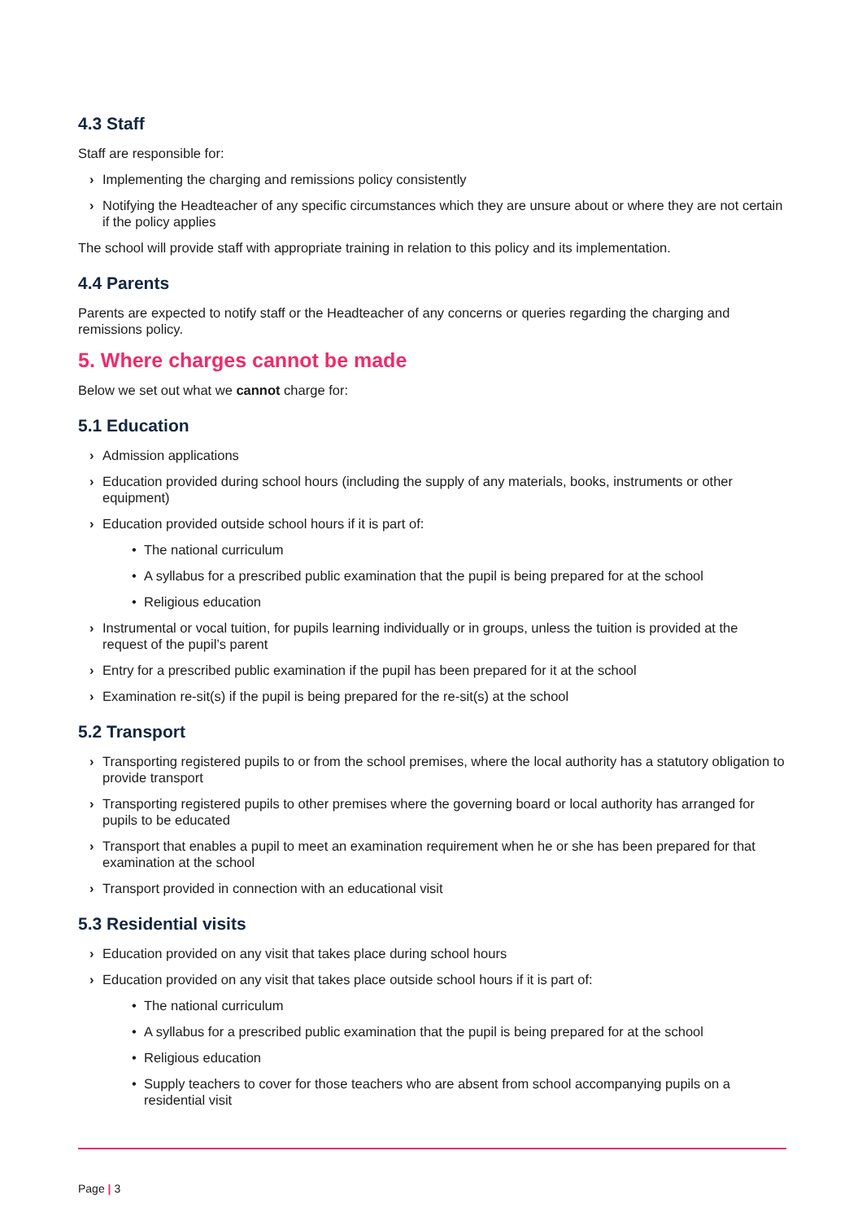4.3 Staff
Staff are responsible for:
› Implementing the charging and remissions policy consistently
› Notifying the Headteacher of any specific circumstances which they are unsure about or where they are not certain if the policy applies
The school will provide staff with appropriate training in relation to this policy and its implementation.
4.4 Parents
Parents are expected to notify staff or the Headteacher of any concerns or queries regarding the charging and remissions policy.
5. Where charges cannot be made
Below we set out what we cannot charge for:
5.1 Education
› Admission applications
› Education provided during school hours (including the supply of any materials, books, instruments or other equipment)
› Education provided outside school hours if it is part of:
• The national curriculum
• A syllabus for a prescribed public examination that the pupil is being prepared for at the school
• Religious education
› Instrumental or vocal tuition, for pupils learning individually or in groups, unless the tuition is provided at the request of the pupil’s parent
› Entry for a prescribed public examination if the pupil has been prepared for it at the school
› Examination re-sit(s) if the pupil is being prepared for the re-sit(s) at the school
5.2 Transport
› Transporting registered pupils to or from the school premises, where the local authority has a statutory obligation to provide transport
› Transporting registered pupils to other premises where the governing board or local authority has arranged for pupils to be educated
› Transport that enables a pupil to meet an examination requirement when he or she has been prepared for that examination at the school
› Transport provided in connection with an educational visit
5.3 Residential visits
› Education provided on any visit that takes place during school hours
› Education provided on any visit that takes place outside school hours if it is part of:
• The national curriculum
• A syllabus for a prescribed public examination that the pupil is being prepared for at the school
• Religious education
• Supply teachers to cover for those teachers who are absent from school accompanying pupils on a residential visit
Page | 3